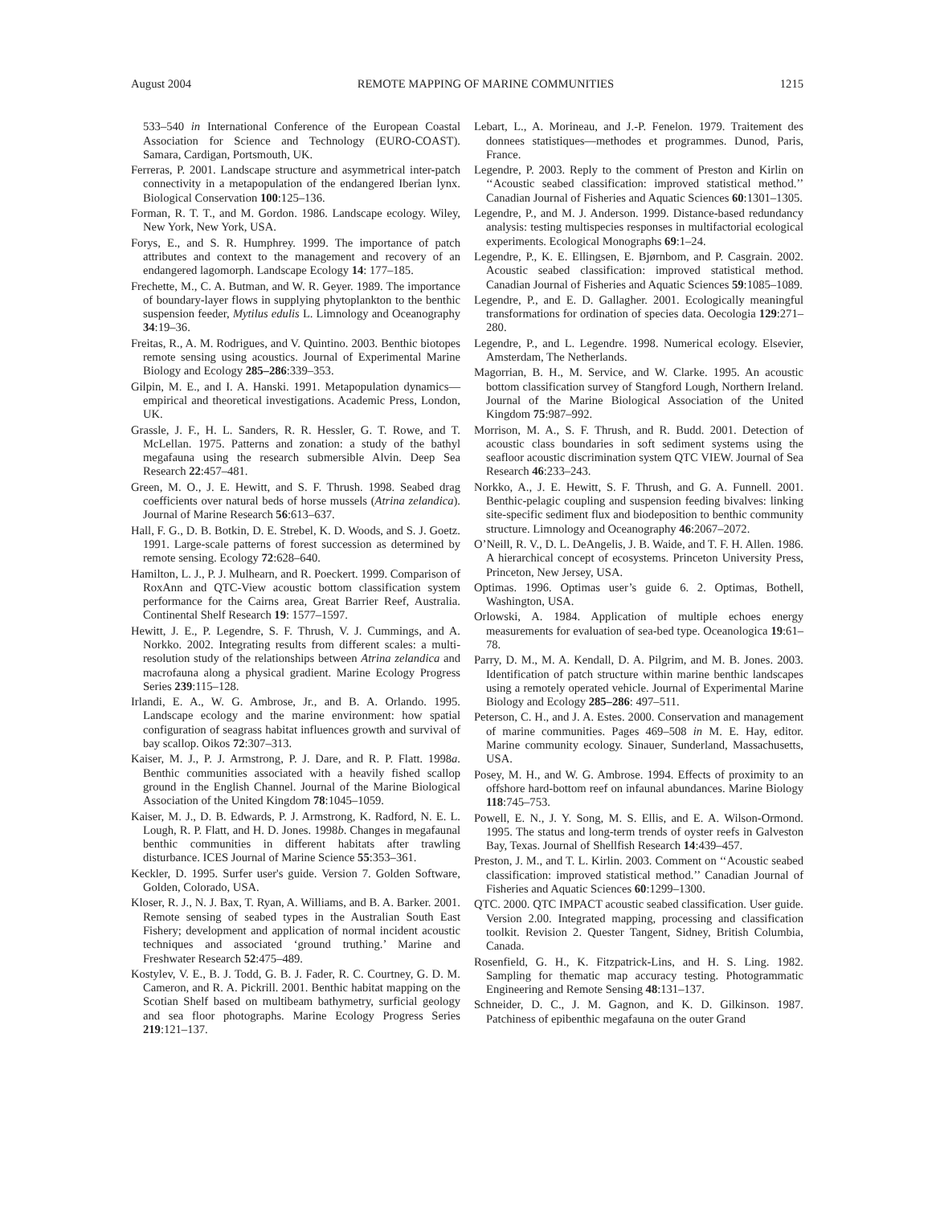August 2004 REMOTE MAPPING OF MARINE COMMUNITIES 1215
533–540 in International Conference of the European Coastal Association for Science and Technology (EURO-COAST). Samara, Cardigan, Portsmouth, UK.
Ferreras, P. 2001. Landscape structure and asymmetrical inter-patch connectivity in a metapopulation of the endangered Iberian lynx. Biological Conservation 100:125–136.
Forman, R. T. T., and M. Gordon. 1986. Landscape ecology. Wiley, New York, New York, USA.
Forys, E., and S. R. Humphrey. 1999. The importance of patch attributes and context to the management and recovery of an endangered lagomorph. Landscape Ecology 14: 177–185.
Frechette, M., C. A. Butman, and W. R. Geyer. 1989. The importance of boundary-layer flows in supplying phytoplankton to the benthic suspension feeder, Mytilus edulis L. Limnology and Oceanography 34:19–36.
Freitas, R., A. M. Rodrigues, and V. Quintino. 2003. Benthic biotopes remote sensing using acoustics. Journal of Experimental Marine Biology and Ecology 285–286:339–353.
Gilpin, M. E., and I. A. Hanski. 1991. Metapopulation dynamics—empirical and theoretical investigations. Academic Press, London, UK.
Grassle, J. F., H. L. Sanders, R. R. Hessler, G. T. Rowe, and T. McLellan. 1975. Patterns and zonation: a study of the bathyl megafauna using the research submersible Alvin. Deep Sea Research 22:457–481.
Green, M. O., J. E. Hewitt, and S. F. Thrush. 1998. Seabed drag coefficients over natural beds of horse mussels (Atrina zelandica). Journal of Marine Research 56:613–637.
Hall, F. G., D. B. Botkin, D. E. Strebel, K. D. Woods, and S. J. Goetz. 1991. Large-scale patterns of forest succession as determined by remote sensing. Ecology 72:628–640.
Hamilton, L. J., P. J. Mulhearn, and R. Poeckert. 1999. Comparison of RoxAnn and QTC-View acoustic bottom classification system performance for the Cairns area, Great Barrier Reef, Australia. Continental Shelf Research 19: 1577–1597.
Hewitt, J. E., P. Legendre, S. F. Thrush, V. J. Cummings, and A. Norkko. 2002. Integrating results from different scales: a multi-resolution study of the relationships between Atrina zelandica and macrofauna along a physical gradient. Marine Ecology Progress Series 239:115–128.
Irlandi, E. A., W. G. Ambrose, Jr., and B. A. Orlando. 1995. Landscape ecology and the marine environment: how spatial configuration of seagrass habitat influences growth and survival of bay scallop. Oikos 72:307–313.
Kaiser, M. J., P. J. Armstrong, P. J. Dare, and R. P. Flatt. 1998a. Benthic communities associated with a heavily fished scallop ground in the English Channel. Journal of the Marine Biological Association of the United Kingdom 78:1045–1059.
Kaiser, M. J., D. B. Edwards, P. J. Armstrong, K. Radford, N. E. L. Lough, R. P. Flatt, and H. D. Jones. 1998b. Changes in megafaunal benthic communities in different habitats after trawling disturbance. ICES Journal of Marine Science 55:353–361.
Keckler, D. 1995. Surfer user's guide. Version 7. Golden Software, Golden, Colorado, USA.
Kloser, R. J., N. J. Bax, T. Ryan, A. Williams, and B. A. Barker. 2001. Remote sensing of seabed types in the Australian South East Fishery; development and application of normal incident acoustic techniques and associated ‘ground truthing.’ Marine and Freshwater Research 52:475–489.
Kostylev, V. E., B. J. Todd, G. B. J. Fader, R. C. Courtney, G. D. M. Cameron, and R. A. Pickrill. 2001. Benthic habitat mapping on the Scotian Shelf based on multibeam bathymetry, surficial geology and sea floor photographs. Marine Ecology Progress Series 219:121–137.
Lebart, L., A. Morineau, and J.-P. Fenelon. 1979. Traitement des donnees statistiques—methodes et programmes. Dunod, Paris, France.
Legendre, P. 2003. Reply to the comment of Preston and Kirlin on ‘‘Acoustic seabed classification: improved statistical method.’’ Canadian Journal of Fisheries and Aquatic Sciences 60:1301–1305.
Legendre, P., and M. J. Anderson. 1999. Distance-based redundancy analysis: testing multispecies responses in multifactorial ecological experiments. Ecological Monographs 69:1–24.
Legendre, P., K. E. Ellingsen, E. Bjørnbom, and P. Casgrain. 2002. Acoustic seabed classification: improved statistical method. Canadian Journal of Fisheries and Aquatic Sciences 59:1085–1089.
Legendre, P., and E. D. Gallagher. 2001. Ecologically meaningful transformations for ordination of species data. Oecologia 129:271–280.
Legendre, P., and L. Legendre. 1998. Numerical ecology. Elsevier, Amsterdam, The Netherlands.
Magorrian, B. H., M. Service, and W. Clarke. 1995. An acoustic bottom classification survey of Stangford Lough, Northern Ireland. Journal of the Marine Biological Association of the United Kingdom 75:987–992.
Morrison, M. A., S. F. Thrush, and R. Budd. 2001. Detection of acoustic class boundaries in soft sediment systems using the seafloor acoustic discrimination system QTC VIEW. Journal of Sea Research 46:233–243.
Norkko, A., J. E. Hewitt, S. F. Thrush, and G. A. Funnell. 2001. Benthic-pelagic coupling and suspension feeding bivalves: linking site-specific sediment flux and biodeposition to benthic community structure. Limnology and Oceanography 46:2067–2072.
O’Neill, R. V., D. L. DeAngelis, J. B. Waide, and T. F. H. Allen. 1986. A hierarchical concept of ecosystems. Princeton University Press, Princeton, New Jersey, USA.
Optimas. 1996. Optimas user’s guide 6. 2. Optimas, Bothell, Washington, USA.
Orlowski, A. 1984. Application of multiple echoes energy measurements for evaluation of sea-bed type. Oceanologica 19:61–78.
Parry, D. M., M. A. Kendall, D. A. Pilgrim, and M. B. Jones. 2003. Identification of patch structure within marine benthic landscapes using a remotely operated vehicle. Journal of Experimental Marine Biology and Ecology 285–286: 497–511.
Peterson, C. H., and J. A. Estes. 2000. Conservation and management of marine communities. Pages 469–508 in M. E. Hay, editor. Marine community ecology. Sinauer, Sunderland, Massachusetts, USA.
Posey, M. H., and W. G. Ambrose. 1994. Effects of proximity to an offshore hard-bottom reef on infaunal abundances. Marine Biology 118:745–753.
Powell, E. N., J. Y. Song, M. S. Ellis, and E. A. Wilson-Ormond. 1995. The status and long-term trends of oyster reefs in Galveston Bay, Texas. Journal of Shellfish Research 14:439–457.
Preston, J. M., and T. L. Kirlin. 2003. Comment on ‘‘Acoustic seabed classification: improved statistical method.’’ Canadian Journal of Fisheries and Aquatic Sciences 60:1299–1300.
QTC. 2000. QTC IMPACT acoustic seabed classification. User guide. Version 2.00. Integrated mapping, processing and classification toolkit. Revision 2. Quester Tangent, Sidney, British Columbia, Canada.
Rosenfield, G. H., K. Fitzpatrick-Lins, and H. S. Ling. 1982. Sampling for thematic map accuracy testing. Photogrammatic Engineering and Remote Sensing 48:131–137.
Schneider, D. C., J. M. Gagnon, and K. D. Gilkinson. 1987. Patchiness of epibenthic megafauna on the outer Grand